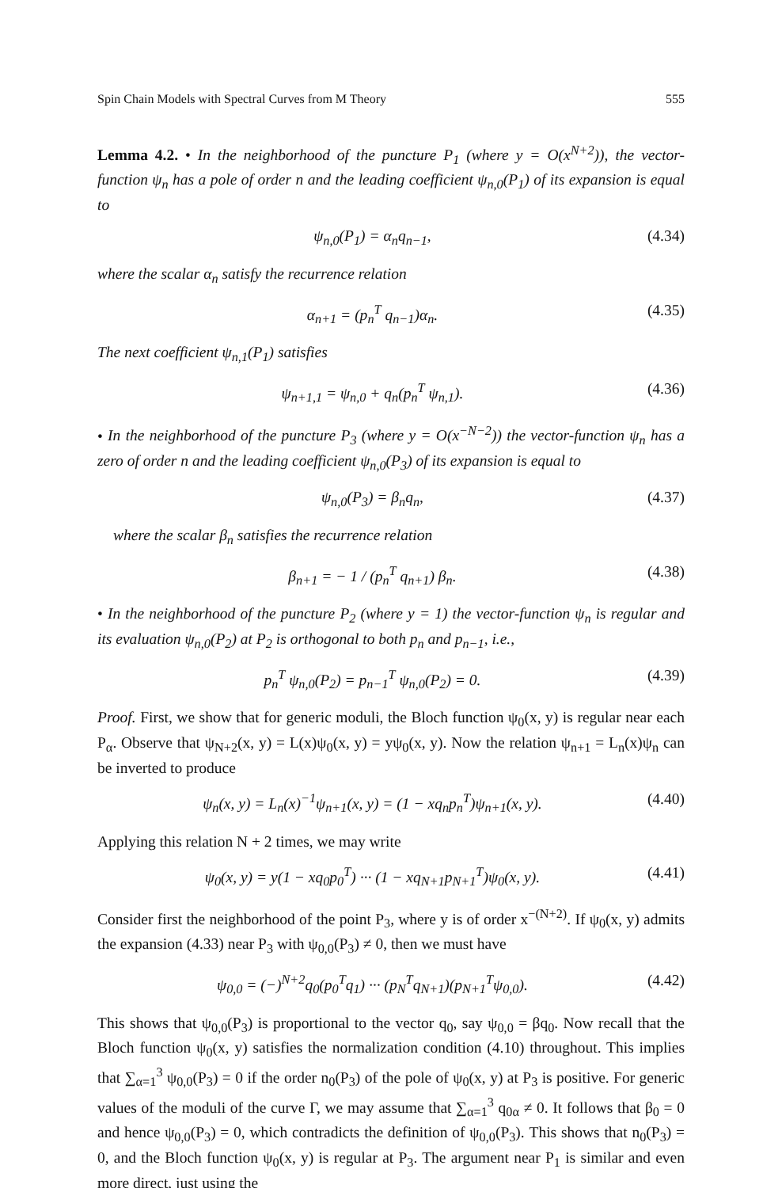Spin Chain Models with Spectral Curves from M Theory 555
Lemma 4.2. • In the neighborhood of the puncture P<sub>1</sub> (where y = O(x<sup>N+2</sup>)), the vector-function ψ<sub>n</sub> has a pole of order n and the leading coefficient ψ<sub>n,0</sub>(P<sub>1</sub>) of its expansion is equal to
ψ<sub>n,0</sub>(P<sub>1</sub>) = α<sub>n</sub>q<sub>n−1</sub>, (4.34)
where the scalar α<sub>n</sub> satisfy the recurrence relation
α<sub>n+1</sub> = (p<sub>n</sub><sup>T</sup> q<sub>n−1</sub>)α<sub>n</sub>. (4.35)
The next coefficient ψ<sub>n,1</sub>(P<sub>1</sub>) satisfies
ψ<sub>n+1,1</sub> = ψ<sub>n,0</sub> + q<sub>n</sub>(p<sub>n</sub><sup>T</sup> ψ<sub>n,1</sub>). (4.36)
• In the neighborhood of the puncture P<sub>3</sub> (where y = O(x<sup>−N−2</sup>)) the vector-function ψ<sub>n</sub> has a zero of order n and the leading coefficient ψ<sub>n,0</sub>(P<sub>3</sub>) of its expansion is equal to
ψ<sub>n,0</sub>(P<sub>3</sub>) = β<sub>n</sub>q<sub>n</sub>, (4.37)
where the scalar β<sub>n</sub> satisfies the recurrence relation
β<sub>n+1</sub> = − 1 / (p<sub>n</sub><sup>T</sup> q<sub>n+1</sub>) β<sub>n</sub>. (4.38)
• In the neighborhood of the puncture P<sub>2</sub> (where y = 1) the vector-function ψ<sub>n</sub> is regular and its evaluation ψ<sub>n,0</sub>(P<sub>2</sub>) at P<sub>2</sub> is orthogonal to both p<sub>n</sub> and p<sub>n−1</sub>, i.e.,
p<sub>n</sub><sup>T</sup> ψ<sub>n,0</sub>(P<sub>2</sub>) = p<sub>n−1</sub><sup>T</sup> ψ<sub>n,0</sub>(P<sub>2</sub>) = 0. (4.39)
Proof. First, we show that for generic moduli, the Bloch function ψ<sub>0</sub>(x, y) is regular near each P<sub>α</sub>. Observe that ψ<sub>N+2</sub>(x, y) = L(x)ψ<sub>0</sub>(x, y) = yψ<sub>0</sub>(x, y). Now the relation ψ<sub>n+1</sub> = L<sub>n</sub>(x)ψ<sub>n</sub> can be inverted to produce
ψ<sub>n</sub>(x, y) = L<sub>n</sub>(x)<sup>−1</sup>ψ<sub>n+1</sub>(x, y) = (1 − xq<sub>n</sub>p<sub>n</sub><sup>T</sup>)ψ<sub>n+1</sub>(x, y). (4.40)
Applying this relation N + 2 times, we may write
ψ<sub>0</sub>(x, y) = y(1 − xq<sub>0</sub>p<sub>0</sub><sup>T</sup>) ··· (1 − xq<sub>N+1</sub>p<sub>N+1</sub><sup>T</sup>)ψ<sub>0</sub>(x, y). (4.41)
Consider first the neighborhood of the point P<sub>3</sub>, where y is of order x<sup>−(N+2)</sup>. If ψ<sub>0</sub>(x, y) admits the expansion (4.33) near P<sub>3</sub> with ψ<sub>0,0</sub>(P<sub>3</sub>) ≠ 0, then we must have
ψ<sub>0,0</sub> = (−)<sup>N+2</sup>q<sub>0</sub>(p<sub>0</sub><sup>T</sup>q<sub>1</sub>) ··· (p<sub>N</sub><sup>T</sup>q<sub>N+1</sub>)(p<sub>N+1</sub><sup>T</sup>ψ<sub>0,0</sub>). (4.42)
This shows that ψ<sub>0,0</sub>(P<sub>3</sub>) is proportional to the vector q<sub>0</sub>, say ψ<sub>0,0</sub> = βq<sub>0</sub>. Now recall that the Bloch function ψ<sub>0</sub>(x, y) satisfies the normalization condition (4.10) throughout. This implies that ∑<sub>α=1</sub><sup>3</sup> ψ<sub>0,0</sub>(P<sub>3</sub>) = 0 if the order n<sub>0</sub>(P<sub>3</sub>) of the pole of ψ<sub>0</sub>(x, y) at P<sub>3</sub> is positive. For generic values of the moduli of the curve Γ, we may assume that ∑<sub>α=1</sub><sup>3</sup> q<sub>0α</sub> ≠ 0. It follows that β<sub>0</sub> = 0 and hence ψ<sub>0,0</sub>(P<sub>3</sub>) = 0, which contradicts the definition of ψ<sub>0,0</sub>(P<sub>3</sub>). This shows that n<sub>0</sub>(P<sub>3</sub>) = 0, and the Bloch function ψ<sub>0</sub>(x, y) is regular at P<sub>3</sub>. The argument near P<sub>1</sub> is similar and even more direct, just using the